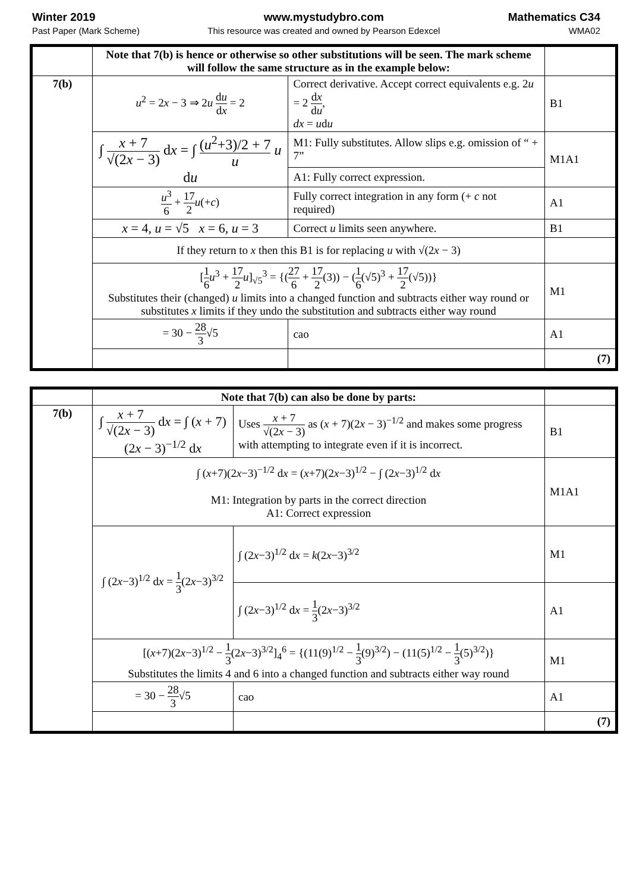Winter 2019
Past Paper (Mark Scheme)
www.mystudybro.com
This resource was created and owned by Pearson Edexcel
Mathematics C34
WMA02
| | Note that 7(b) is hence or otherwise so other substitutions will be seen. The mark scheme will follow the same structure as in the example below: | | |
| 7(b) | u<sup>2</sup> = 2 x − 3 ⇒ 2 u d u d x = 2 | Correct derivative. Accept correct equivalents e.g. 2 u = 2 d x d u , dx = u d u | B1 |
| | ∫ x + 7 √(2 x − 3) d x = ∫ ( u<sup>2</sup>+3)/2 + 7 u u d u | M1: Fully substitutes. Allow slips e.g. omission of “ + 7” | M1A1 |
| | | A1: Fully correct expression. | |
| | u<sup>3</sup> 6 + 17 2 u (+ c ) | Fully correct integration in any form (+ c not required) | A1 |
| | x = 4, u = √5 x = 6, u = 3 | Correct u limits seen anywhere. | B1 |
| | If they return to x then this B1 is for replacing u with √(2 x − 3) | | |
| | [ 1 6 u<sup>3</sup> + 17 2 u ]<sub>√5</sub><sup>3</sup> = {( 27 6 + 17 2 (3)) − ( 1 6 (√5)<sup>3</sup> + 17 2 (√5))} Substitutes their (changed) u limits into a changed function and subtracts either way round or substitutes x limits if they undo the substitution and subtracts either way round | | M1 |
| | = 30 − 28 3 √5 | cao | A1 |
| | | | (7) |
| | Note that 7(b) can also be done by parts: | | |
| 7(b) | ∫ x + 7 √(2 x − 3) d x = ∫ ( x + 7)(2 x − 3)<sup>−1/2</sup> d x | Uses x + 7 √(2 x − 3) as ( x + 7)(2 x − 3)<sup>−1/2</sup> and makes some progress with attempting to integrate even if it is incorrect. | B1 |
| | ∫ ( x +7)(2 x −3)<sup>−1/2</sup> d x = ( x +7)(2 x −3)<sup>1/2</sup> − ∫ (2 x −3)<sup>1/2</sup> d x M1: Integration by parts in the correct direction A1: Correct expression | | M1A1 |
| | ∫ (2 x −3)<sup>1/2</sup> d x = 1 3 (2 x −3)<sup>3/2</sup> | ∫ (2 x −3)<sup>1/2</sup> d x = k (2 x −3)<sup>3/2</sup> | M1 |
| | | ∫ (2 x −3)<sup>1/2</sup> d x = 1 3 (2 x −3)<sup>3/2</sup> | A1 |
| | [( x +7)(2 x −3)<sup>1/2</sup> − 1 3 (2 x −3)<sup>3/2</sup>]<sub>4</sub><sup>6</sup> = {(11(9)<sup>1/2</sup> − 1 3 (9)<sup>3/2</sup>) − (11(5)<sup>1/2</sup> − 1 3 (5)<sup>3/2</sup>)} Substitutes the limits 4 and 6 into a changed function and subtracts either way round | | M1 |
| | = 30 − 28 3 √5 | cao | A1 |
| | | | (7) |